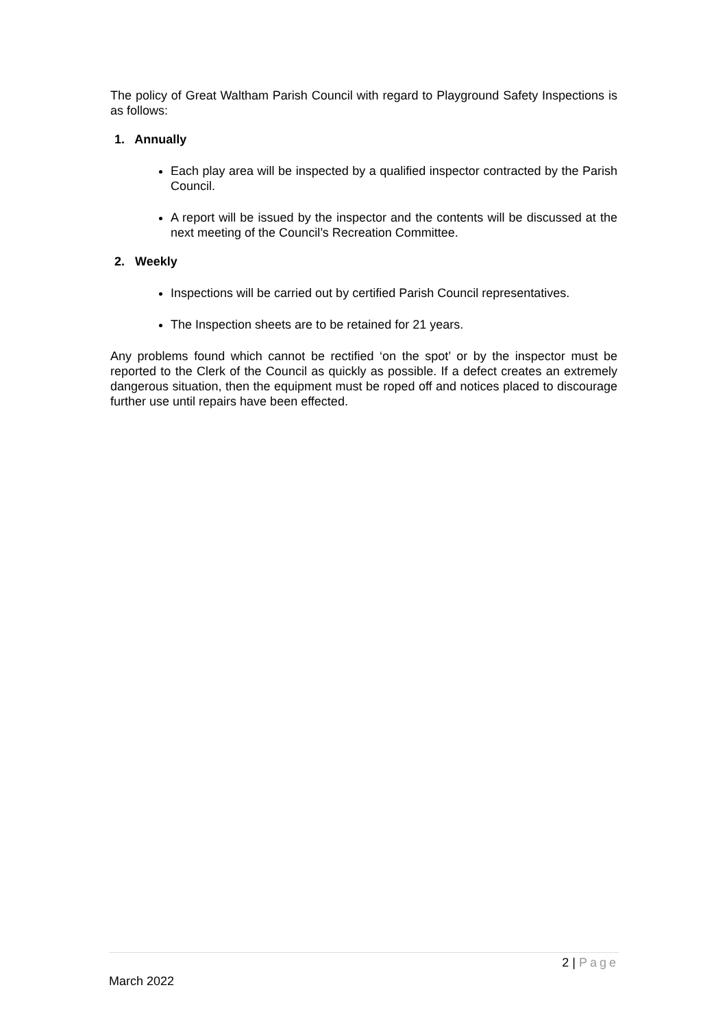The policy of Great Waltham Parish Council with regard to Playground Safety Inspections is as follows:
1. Annually
Each play area will be inspected by a qualified inspector contracted by the Parish Council.
A report will be issued by the inspector and the contents will be discussed at the next meeting of the Council’s Recreation Committee.
2. Weekly
Inspections will be carried out by certified Parish Council representatives.
The Inspection sheets are to be retained for 21 years.
Any problems found which cannot be rectified ‘on the spot’ or by the inspector must be reported to the Clerk of the Council as quickly as possible. If a defect creates an extremely dangerous situation, then the equipment must be roped off and notices placed to discourage further use until repairs have been effected.
2 | Page
March 2022